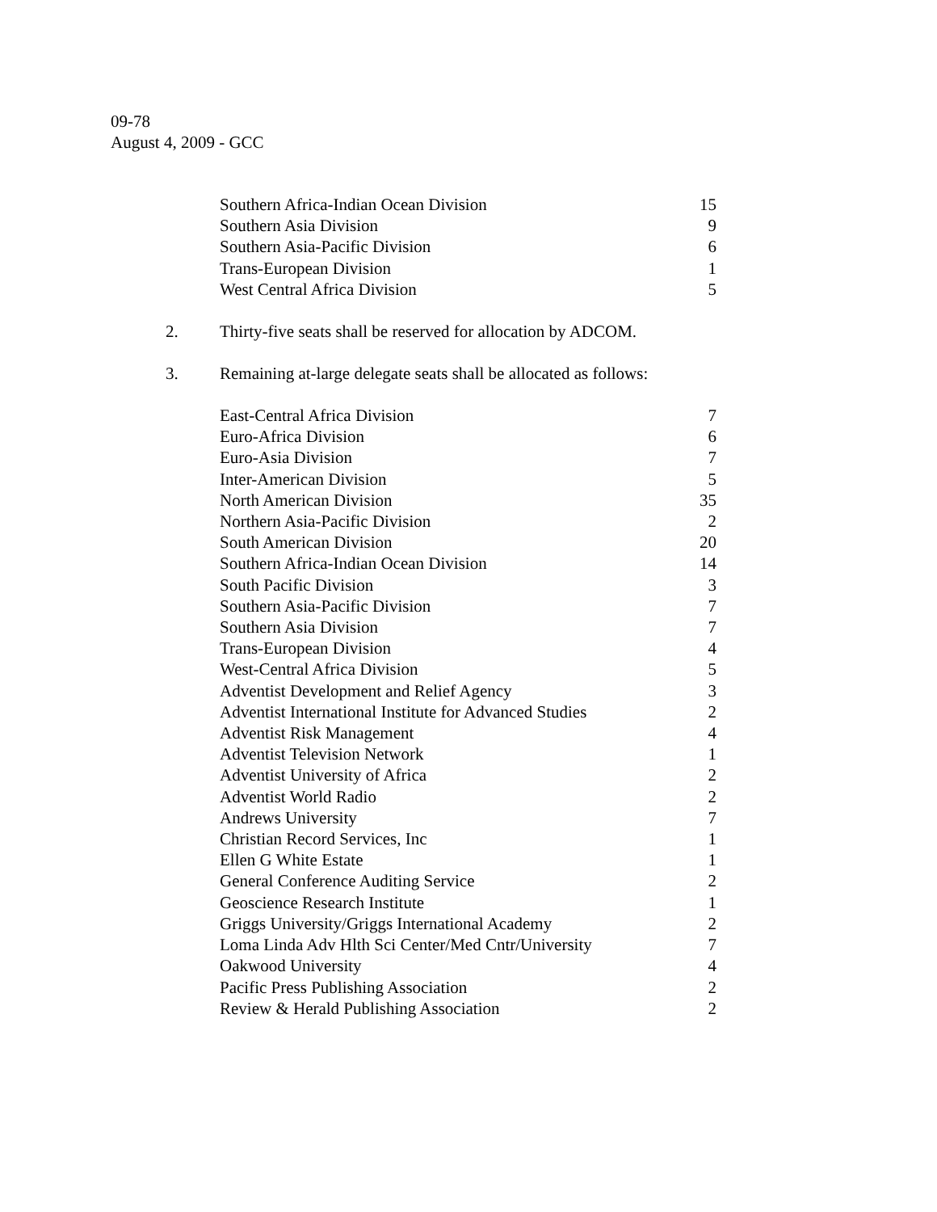09-78
August 4, 2009 - GCC
| Southern Africa-Indian Ocean Division | 15 |
| Southern Asia Division | 9 |
| Southern Asia-Pacific Division | 6 |
| Trans-European Division | 1 |
| West Central Africa Division | 5 |
2. Thirty-five seats shall be reserved for allocation by ADCOM.
3. Remaining at-large delegate seats shall be allocated as follows:
| East-Central Africa Division | 7 |
| Euro-Africa Division | 6 |
| Euro-Asia Division | 7 |
| Inter-American Division | 5 |
| North American Division | 35 |
| Northern Asia-Pacific Division | 2 |
| South American Division | 20 |
| Southern Africa-Indian Ocean Division | 14 |
| South Pacific Division | 3 |
| Southern Asia-Pacific Division | 7 |
| Southern Asia Division | 7 |
| Trans-European Division | 4 |
| West-Central Africa Division | 5 |
| Adventist Development and Relief Agency | 3 |
| Adventist International Institute for Advanced Studies | 2 |
| Adventist Risk Management | 4 |
| Adventist Television Network | 1 |
| Adventist University of Africa | 2 |
| Adventist World Radio | 2 |
| Andrews University | 7 |
| Christian Record Services, Inc | 1 |
| Ellen G White Estate | 1 |
| General Conference Auditing Service | 2 |
| Geoscience Research Institute | 1 |
| Griggs University/Griggs International Academy | 2 |
| Loma Linda Adv Hlth Sci Center/Med Cntr/University | 7 |
| Oakwood University | 4 |
| Pacific Press Publishing Association | 2 |
| Review & Herald Publishing Association | 2 |